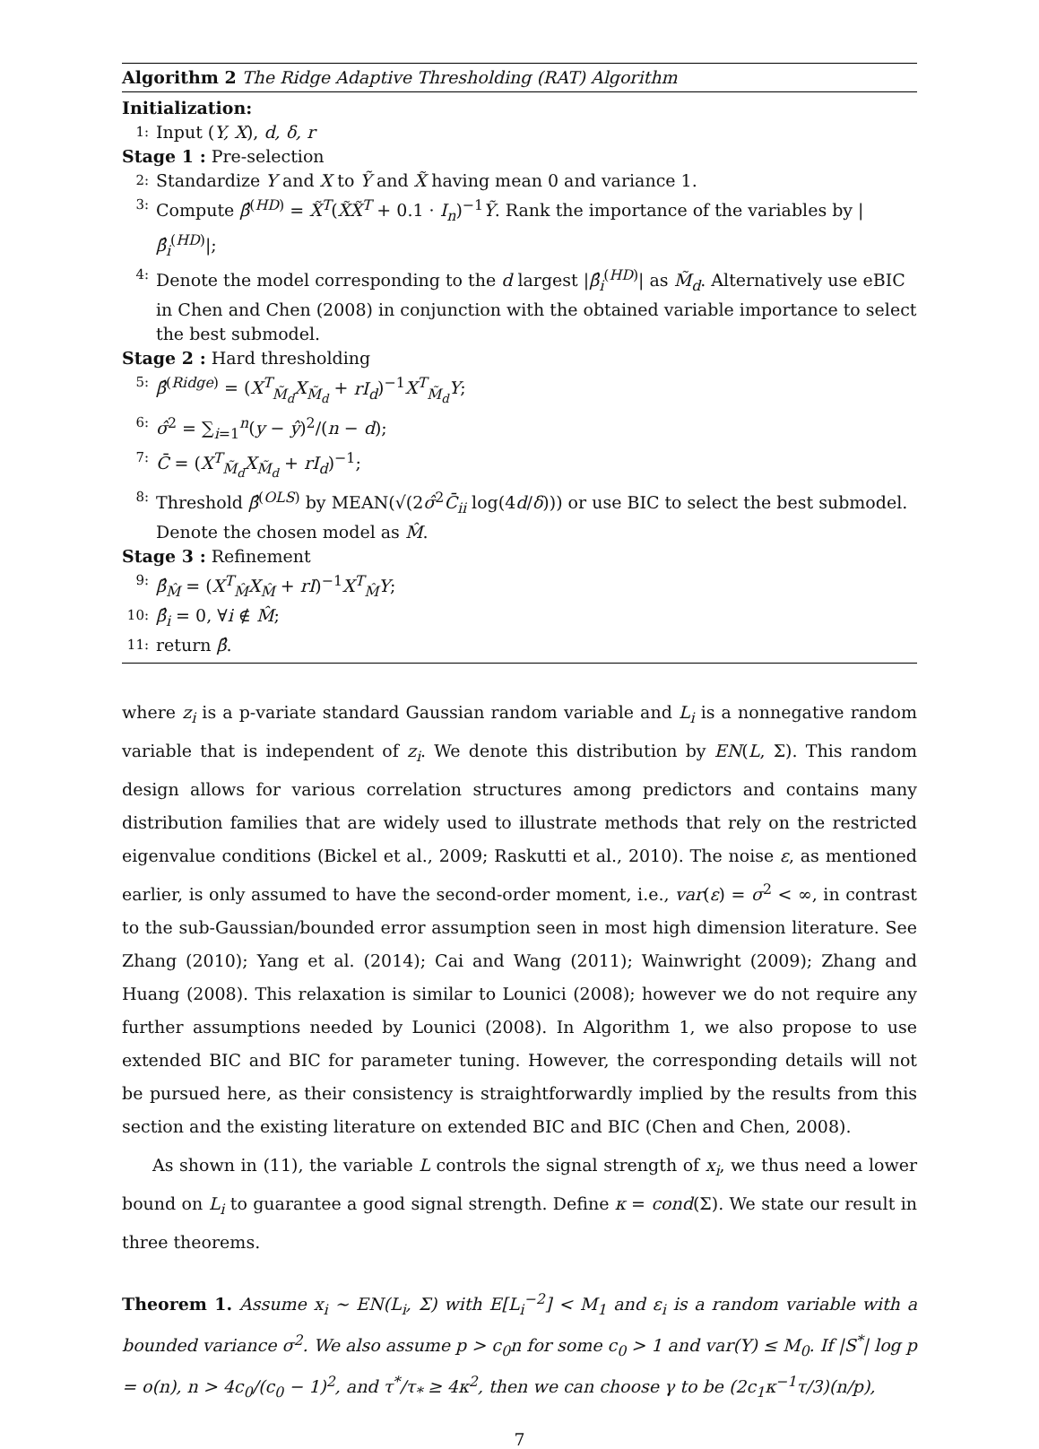Algorithm 2 The Ridge Adaptive Thresholding (RAT) Algorithm
Initialization:
1: Input (Y, X), d, δ, r
Stage 1 : Pre-selection
2: Standardize Y and X to Ỹ and X̃ having mean 0 and variance 1.
3: Compute β̂<sup>(HD)</sup> = X̃<sup>T</sup>(X̃X̃<sup>T</sup> + 0.1 · I<sub>n</sub>)<sup>−1</sup>Ỹ. Rank the importance of the variables by |β̂<sub>i</sub><sup>(HD)</sup>|;
4: Denote the model corresponding to the d largest |β̂<sub>i</sub><sup>(HD)</sup>| as M̃<sub>d</sub>. Alternatively use eBIC in Chen and Chen (2008) in conjunction with the obtained variable importance to select the best submodel.
Stage 2 : Hard thresholding
5: β̂<sup>(Ridge)</sup> = (X<sup>T</sup><sub>M̃<sub>d</sub></sub>X<sub>M̃<sub>d</sub></sub> + rI<sub>d</sub>)<sup>−1</sup>X<sup>T</sup><sub>M̃<sub>d</sub></sub>Y;
6: σ̂<sup>2</sup> = ∑<sub>i=1</sub><sup>n</sup>(y − ŷ)<sup>2</sup>/(n − d);
7: C̄ = (X<sup>T</sup><sub>M̃<sub>d</sub></sub>X<sub>M̃<sub>d</sub></sub> + rI<sub>d</sub>)<sup>−1</sup>;
8: Threshold β̂<sup>(OLS)</sup> by MEAN(√(2σ̂<sup>2</sup>C̄<sub>ii</sub> log(4d/δ))) or use BIC to select the best submodel. Denote the chosen model as M̂.
Stage 3 : Refinement
9: β̂<sub>M̂</sub> = (X<sup>T</sup><sub>M̂</sub>X<sub>M̂</sub> + rI)<sup>−1</sup>X<sup>T</sup><sub>M̂</sub>Y;
10: β̂<sub>i</sub> = 0, ∀i ∉ M̂;
11: return β̂.
where z<sub>i</sub> is a p-variate standard Gaussian random variable and L<sub>i</sub> is a nonnegative random variable that is independent of z<sub>i</sub>. We denote this distribution by EN(L, Σ). This random design allows for various correlation structures among predictors and contains many distribution families that are widely used to illustrate methods that rely on the restricted eigenvalue conditions (Bickel et al., 2009; Raskutti et al., 2010). The noise ε, as mentioned earlier, is only assumed to have the second-order moment, i.e., var(ε) = σ<sup>2</sup> < ∞, in contrast to the sub-Gaussian/bounded error assumption seen in most high dimension literature. See Zhang (2010); Yang et al. (2014); Cai and Wang (2011); Wainwright (2009); Zhang and Huang (2008). This relaxation is similar to Lounici (2008); however we do not require any further assumptions needed by Lounici (2008). In Algorithm 1, we also propose to use extended BIC and BIC for parameter tuning. However, the corresponding details will not be pursued here, as their consistency is straightforwardly implied by the results from this section and the existing literature on extended BIC and BIC (Chen and Chen, 2008).
As shown in (11), the variable L controls the signal strength of x<sub>i</sub>, we thus need a lower bound on L<sub>i</sub> to guarantee a good signal strength. Define κ = cond(Σ). We state our result in three theorems.
Theorem 1. Assume x<sub>i</sub> ∼ EN(L<sub>i</sub>, Σ) with E[L<sub>i</sub><sup>−2</sup>] < M<sub>1</sub> and ε<sub>i</sub> is a random variable with a bounded variance σ<sup>2</sup>. We also assume p > c<sub>0</sub>n for some c<sub>0</sub> > 1 and var(Y) ≤ M<sub>0</sub>. If |S<sup>*</sup>| log p = o(n), n > 4c<sub>0</sub>/(c<sub>0</sub> − 1)<sup>2</sup>, and τ<sup>*</sup>/τ<sub>*</sub> ≥ 4κ<sup>2</sup>, then we can choose γ to be (2c<sub>1</sub>κ<sup>−1</sup>τ/3)(n/p),
7